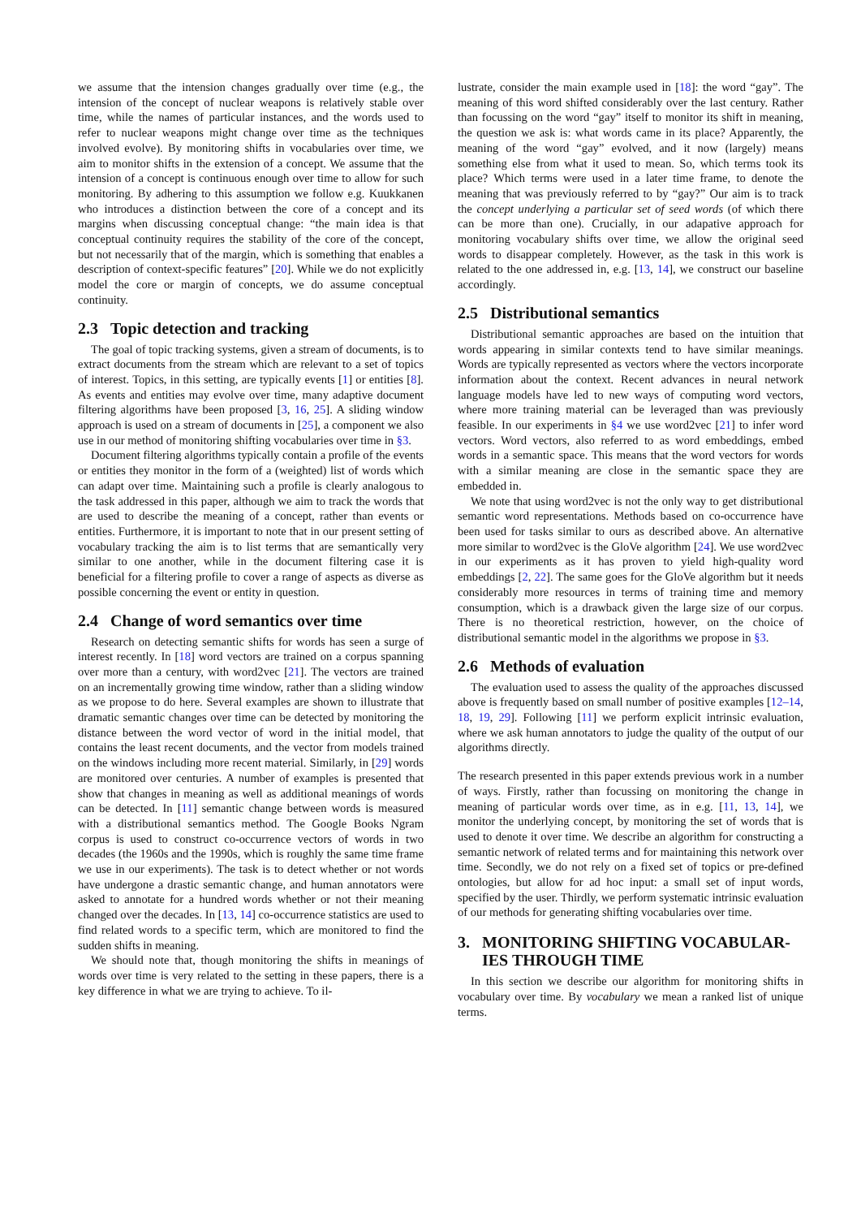we assume that the intension changes gradually over time (e.g., the intension of the concept of nuclear weapons is relatively stable over time, while the names of particular instances, and the words used to refer to nuclear weapons might change over time as the techniques involved evolve). By monitoring shifts in vocabularies over time, we aim to monitor shifts in the extension of a concept. We assume that the intension of a concept is continuous enough over time to allow for such monitoring. By adhering to this assumption we follow e.g. Kuukkanen who introduces a distinction between the core of a concept and its margins when discussing conceptual change: “the main idea is that conceptual continuity requires the stability of the core of the concept, but not necessarily that of the margin, which is something that enables a description of context-specific features” [20]. While we do not explicitly model the core or margin of concepts, we do assume conceptual continuity.
2.3 Topic detection and tracking
The goal of topic tracking systems, given a stream of documents, is to extract documents from the stream which are relevant to a set of topics of interest. Topics, in this setting, are typically events [1] or entities [8]. As events and entities may evolve over time, many adaptive document filtering algorithms have been proposed [3, 16, 25]. A sliding window approach is used on a stream of documents in [25], a component we also use in our method of monitoring shifting vocabularies over time in §3.
Document filtering algorithms typically contain a profile of the events or entities they monitor in the form of a (weighted) list of words which can adapt over time. Maintaining such a profile is clearly analogous to the task addressed in this paper, although we aim to track the words that are used to describe the meaning of a concept, rather than events or entities. Furthermore, it is important to note that in our present setting of vocabulary tracking the aim is to list terms that are semantically very similar to one another, while in the document filtering case it is beneficial for a filtering profile to cover a range of aspects as diverse as possible concerning the event or entity in question.
2.4 Change of word semantics over time
Research on detecting semantic shifts for words has seen a surge of interest recently. In [18] word vectors are trained on a corpus spanning over more than a century, with word2vec [21]. The vectors are trained on an incrementally growing time window, rather than a sliding window as we propose to do here. Several examples are shown to illustrate that dramatic semantic changes over time can be detected by monitoring the distance between the word vector of word in the initial model, that contains the least recent documents, and the vector from models trained on the windows including more recent material. Similarly, in [29] words are monitored over centuries. A number of examples is presented that show that changes in meaning as well as additional meanings of words can be detected. In [11] semantic change between words is measured with a distributional semantics method. The Google Books Ngram corpus is used to construct co-occurrence vectors of words in two decades (the 1960s and the 1990s, which is roughly the same time frame we use in our experiments). The task is to detect whether or not words have undergone a drastic semantic change, and human annotators were asked to annotate for a hundred words whether or not their meaning changed over the decades. In [13, 14] co-occurrence statistics are used to find related words to a specific term, which are monitored to find the sudden shifts in meaning.
We should note that, though monitoring the shifts in meanings of words over time is very related to the setting in these papers, there is a key difference in what we are trying to achieve. To il-
lustrate, consider the main example used in [18]: the word “gay”. The meaning of this word shifted considerably over the last century. Rather than focussing on the word “gay” itself to monitor its shift in meaning, the question we ask is: what words came in its place? Apparently, the meaning of the word “gay” evolved, and it now (largely) means something else from what it used to mean. So, which terms took its place? Which terms were used in a later time frame, to denote the meaning that was previously referred to by “gay?” Our aim is to track the concept underlying a particular set of seed words (of which there can be more than one). Crucially, in our adapative approach for monitoring vocabulary shifts over time, we allow the original seed words to disappear completely. However, as the task in this work is related to the one addressed in, e.g. [13, 14], we construct our baseline accordingly.
2.5 Distributional semantics
Distributional semantic approaches are based on the intuition that words appearing in similar contexts tend to have similar meanings. Words are typically represented as vectors where the vectors incorporate information about the context. Recent advances in neural network language models have led to new ways of computing word vectors, where more training material can be leveraged than was previously feasible. In our experiments in §4 we use word2vec [21] to infer word vectors. Word vectors, also referred to as word embeddings, embed words in a semantic space. This means that the word vectors for words with a similar meaning are close in the semantic space they are embedded in.
We note that using word2vec is not the only way to get distributional semantic word representations. Methods based on co-occurrence have been used for tasks similar to ours as described above. An alternative more similar to word2vec is the GloVe algorithm [24]. We use word2vec in our experiments as it has proven to yield high-quality word embeddings [2, 22]. The same goes for the GloVe algorithm but it needs considerably more resources in terms of training time and memory consumption, which is a drawback given the large size of our corpus. There is no theoretical restriction, however, on the choice of distributional semantic model in the algorithms we propose in §3.
2.6 Methods of evaluation
The evaluation used to assess the quality of the approaches discussed above is frequently based on small number of positive examples [12–14, 18, 19, 29]. Following [11] we perform explicit intrinsic evaluation, where we ask human annotators to judge the quality of the output of our algorithms directly.
The research presented in this paper extends previous work in a number of ways. Firstly, rather than focussing on monitoring the change in meaning of particular words over time, as in e.g. [11, 13, 14], we monitor the underlying concept, by monitoring the set of words that is used to denote it over time. We describe an algorithm for constructing a semantic network of related terms and for maintaining this network over time. Secondly, we do not rely on a fixed set of topics or pre-defined ontologies, but allow for ad hoc input: a small set of input words, specified by the user. Thirdly, we perform systematic intrinsic evaluation of our methods for generating shifting vocabularies over time.
3. MONITORING SHIFTING VOCABULAR-
IES THROUGH TIME
In this section we describe our algorithm for monitoring shifts in vocabulary over time. By vocabulary we mean a ranked list of unique terms.